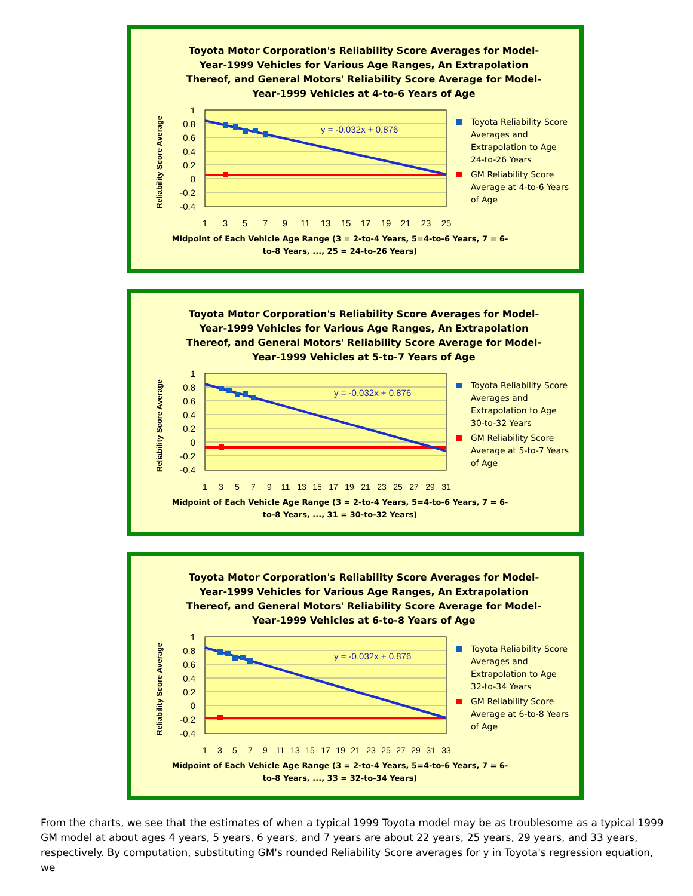Toyota Motor Corporation's Reliability Score Averages for Model-Year-1999 Vehicles for Various Age Ranges, An Extrapolation Thereof, and General Motors' Reliability Score Average for Model-Year-1999 Vehicles at 4-to-6 Years of Age
1
0.8
0.6
0.4
0.2
0
-0.2
-0.4
y = -0.032x + 0.876
1
3
5
7
9
11
13
15
17
19
21
23
25
Reliability Score Average
Toyota Reliability Score Averages and Extrapolation to Age 24-to-26 Years
GM Reliability Score Average at 4-to-6 Years of Age
Midpoint of Each Vehicle Age Range (3 = 2-to-4 Years, 5=4-to-6 Years, 7 = 6-to-8 Years, ..., 25 = 24-to-26 Years)
Toyota Motor Corporation's Reliability Score Averages for Model-Year-1999 Vehicles for Various Age Ranges, An Extrapolation Thereof, and General Motors' Reliability Score Average for Model-Year-1999 Vehicles at 5-to-7 Years of Age
1
0.8
0.6
0.4
0.2
0
-0.2
-0.4
y = -0.032x + 0.876
1
3
5
7
9
11
13
15
17
19
21
23
25
27
29
31
Reliability Score Average
Toyota Reliability Score Averages and Extrapolation to Age 30-to-32 Years
GM Reliability Score Average at 5-to-7 Years of Age
Midpoint of Each Vehicle Age Range (3 = 2-to-4 Years, 5=4-to-6 Years, 7 = 6-to-8 Years, ..., 31 = 30-to-32 Years)
Toyota Motor Corporation's Reliability Score Averages for Model-Year-1999 Vehicles for Various Age Ranges, An Extrapolation Thereof, and General Motors' Reliability Score Average for Model-Year-1999 Vehicles at 6-to-8 Years of Age
1
0.8
0.6
0.4
0.2
0
-0.2
-0.4
y = -0.032x + 0.876
1
3
5
7
9
11
13
15
17
19
21
23
25
27
29
31
33
Reliability Score Average
Toyota Reliability Score Averages and Extrapolation to Age 32-to-34 Years
GM Reliability Score Average at 6-to-8 Years of Age
Midpoint of Each Vehicle Age Range (3 = 2-to-4 Years, 5=4-to-6 Years, 7 = 6-to-8 Years, ..., 33 = 32-to-34 Years)
From the charts, we see that the estimates of when a typical 1999 Toyota model may be as troublesome as a typical 1999 GM model at about ages 4 years, 5 years, 6 years, and 7 years are about 22 years, 25 years, 29 years, and 33 years, respectively. By computation, substituting GM's rounded Reliability Score averages for y in Toyota's regression equation, we